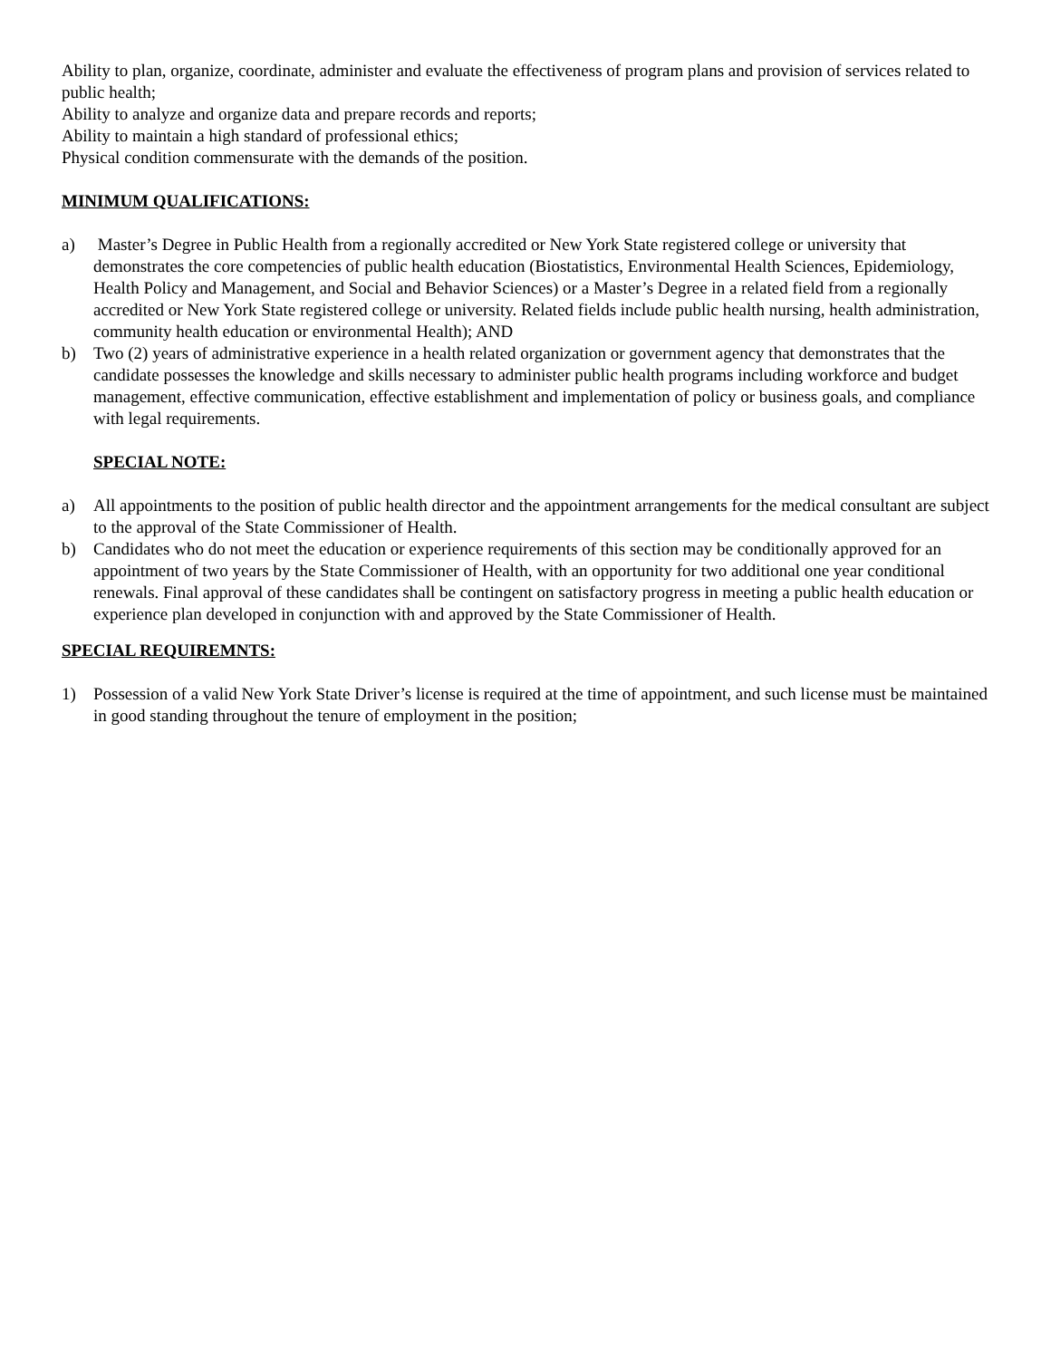Ability to plan, organize, coordinate, administer and evaluate the effectiveness of program plans and provision of services related to public health;
Ability to analyze and organize data and prepare records and reports;
Ability to maintain a high standard of professional ethics;
Physical condition commensurate with the demands of the position.
MINIMUM QUALIFICATIONS:
a) Master’s Degree in Public Health from a regionally accredited or New York State registered college or university that demonstrates the core competencies of public health education (Biostatistics, Environmental Health Sciences, Epidemiology, Health Policy and Management, and Social and Behavior Sciences) or a Master’s Degree in a related field from a regionally accredited or New York State registered college or university. Related fields include public health nursing, health administration, community health education or environmental Health); AND
b) Two (2) years of administrative experience in a health related organization or government agency that demonstrates that the candidate possesses the knowledge and skills necessary to administer public health programs including workforce and budget management, effective communication, effective establishment and implementation of policy or business goals, and compliance with legal requirements.
SPECIAL NOTE:
a) All appointments to the position of public health director and the appointment arrangements for the medical consultant are subject to the approval of the State Commissioner of Health.
b) Candidates who do not meet the education or experience requirements of this section may be conditionally approved for an appointment of two years by the State Commissioner of Health, with an opportunity for two additional one year conditional renewals. Final approval of these candidates shall be contingent on satisfactory progress in meeting a public health education or experience plan developed in conjunction with and approved by the State Commissioner of Health.
SPECIAL REQUIREMNTS:
1) Possession of a valid New York State Driver’s license is required at the time of appointment, and such license must be maintained in good standing throughout the tenure of employment in the position;